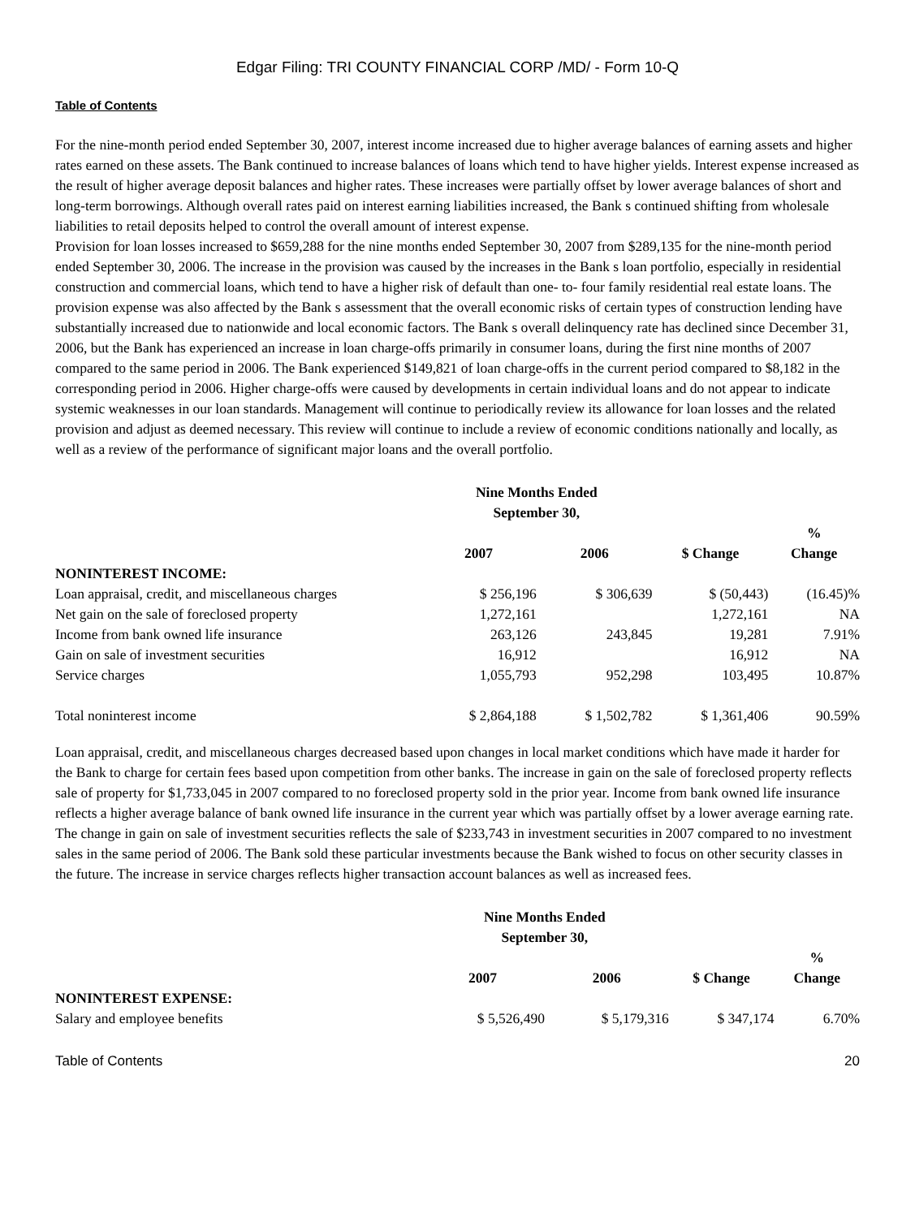Edgar Filing: TRI COUNTY FINANCIAL CORP /MD/ - Form 10-Q
Table of Contents
For the nine-month period ended September 30, 2007, interest income increased due to higher average balances of earning assets and higher rates earned on these assets. The Bank continued to increase balances of loans which tend to have higher yields. Interest expense increased as the result of higher average deposit balances and higher rates. These increases were partially offset by lower average balances of short and long-term borrowings. Although overall rates paid on interest earning liabilities increased, the Bank s continued shifting from wholesale liabilities to retail deposits helped to control the overall amount of interest expense.
Provision for loan losses increased to $659,288 for the nine months ended September 30, 2007 from $289,135 for the nine-month period ended September 30, 2006. The increase in the provision was caused by the increases in the Bank s loan portfolio, especially in residential construction and commercial loans, which tend to have a higher risk of default than one- to- four family residential real estate loans. The provision expense was also affected by the Bank s assessment that the overall economic risks of certain types of construction lending have substantially increased due to nationwide and local economic factors. The Bank s overall delinquency rate has declined since December 31, 2006, but the Bank has experienced an increase in loan charge-offs primarily in consumer loans, during the first nine months of 2007 compared to the same period in 2006. The Bank experienced $149,821 of loan charge-offs in the current period compared to $8,182 in the corresponding period in 2006. Higher charge-offs were caused by developments in certain individual loans and do not appear to indicate systemic weaknesses in our loan standards. Management will continue to periodically review its allowance for loan losses and the related provision and adjust as deemed necessary. This review will continue to include a review of economic conditions nationally and locally, as well as a review of the performance of significant major loans and the overall portfolio.
| | Nine Months Ended September 30, | | | |
| | | | | % |
| | 2007 | 2006 | $ Change | Change |
| NONINTEREST INCOME: | | | | |
| Loan appraisal, credit, and miscellaneous charges | $ 256,196 | $ 306,639 | $ (50,443) | (16.45)% |
| Net gain on the sale of foreclosed property | 1,272,161 | | 1,272,161 | NA |
| Income from bank owned life insurance | 263,126 | 243,845 | 19,281 | 7.91% |
| Gain on sale of investment securities | 16,912 | | 16,912 | NA |
| Service charges | 1,055,793 | 952,298 | 103,495 | 10.87% |
| Total noninterest income | $ 2,864,188 | $ 1,502,782 | $ 1,361,406 | 90.59% |
Loan appraisal, credit, and miscellaneous charges decreased based upon changes in local market conditions which have made it harder for the Bank to charge for certain fees based upon competition from other banks. The increase in gain on the sale of foreclosed property reflects sale of property for $1,733,045 in 2007 compared to no foreclosed property sold in the prior year. Income from bank owned life insurance reflects a higher average balance of bank owned life insurance in the current year which was partially offset by a lower average earning rate. The change in gain on sale of investment securities reflects the sale of $233,743 in investment securities in 2007 compared to no investment sales in the same period of 2006. The Bank sold these particular investments because the Bank wished to focus on other security classes in the future. The increase in service charges reflects higher transaction account balances as well as increased fees.
| | Nine Months Ended September 30, | | | |
| | | | | % |
| | 2007 | 2006 | $ Change | Change |
| NONINTEREST EXPENSE: | | | | |
| Salary and employee benefits | $ 5,526,490 | $ 5,179,316 | $ 347,174 | 6.70% |
Table of Contents 20